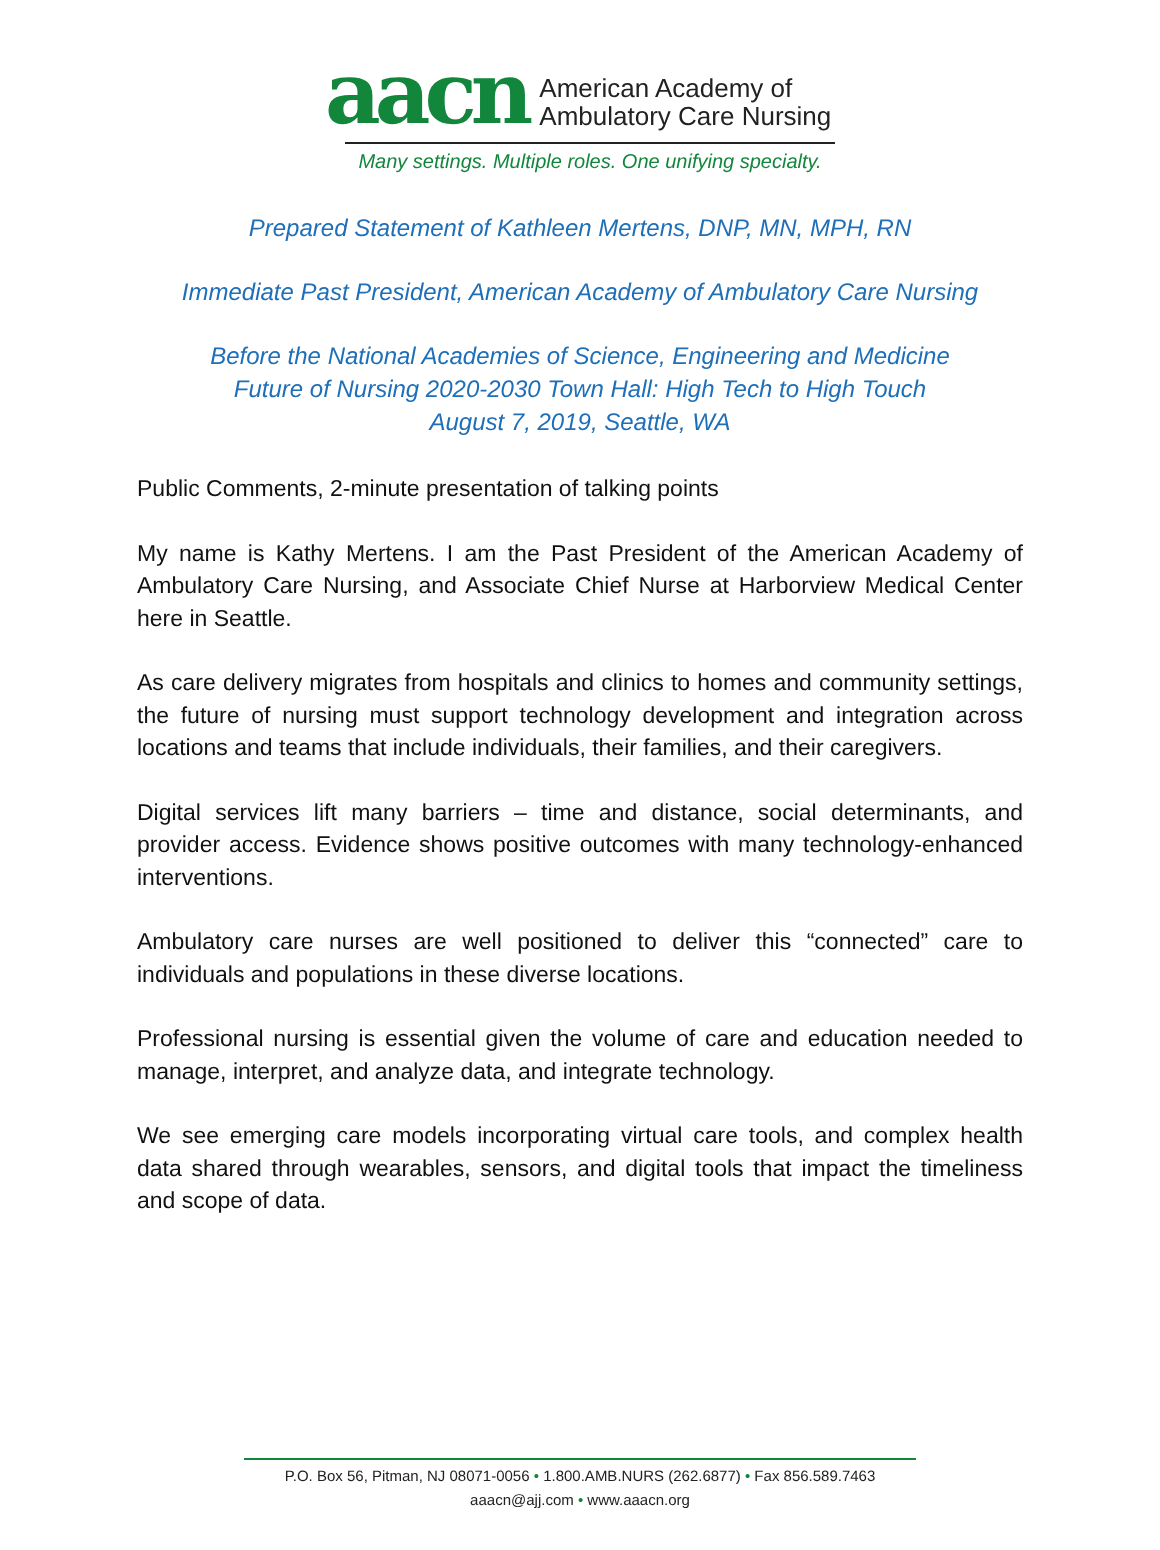aacn
American Academy of
Ambulatory Care Nursing
Many settings. Multiple roles. One unifying specialty.
Prepared Statement of Kathleen Mertens, DNP, MN, MPH, RN
Immediate Past President, American Academy of Ambulatory Care Nursing
Before the National Academies of Science, Engineering and Medicine
Future of Nursing 2020-2030 Town Hall: High Tech to High Touch
August 7, 2019, Seattle, WA
Public Comments, 2-minute presentation of talking points
My name is Kathy Mertens. I am the Past President of the American Academy of Ambulatory Care Nursing, and Associate Chief Nurse at Harborview Medical Center here in Seattle.
As care delivery migrates from hospitals and clinics to homes and community settings, the future of nursing must support technology development and integration across locations and teams that include individuals, their families, and their caregivers.
Digital services lift many barriers – time and distance, social determinants, and provider access. Evidence shows positive outcomes with many technology-enhanced interventions.
Ambulatory care nurses are well positioned to deliver this “connected” care to individuals and populations in these diverse locations.
Professional nursing is essential given the volume of care and education needed to manage, interpret, and analyze data, and integrate technology.
We see emerging care models incorporating virtual care tools, and complex health data shared through wearables, sensors, and digital tools that impact the timeliness and scope of data.
P.O. Box 56, Pitman, NJ 08071-0056 • 1.800.AMB.NURS (262.6877) • Fax 856.589.7463
aaacn@ajj.com • www.aaacn.org